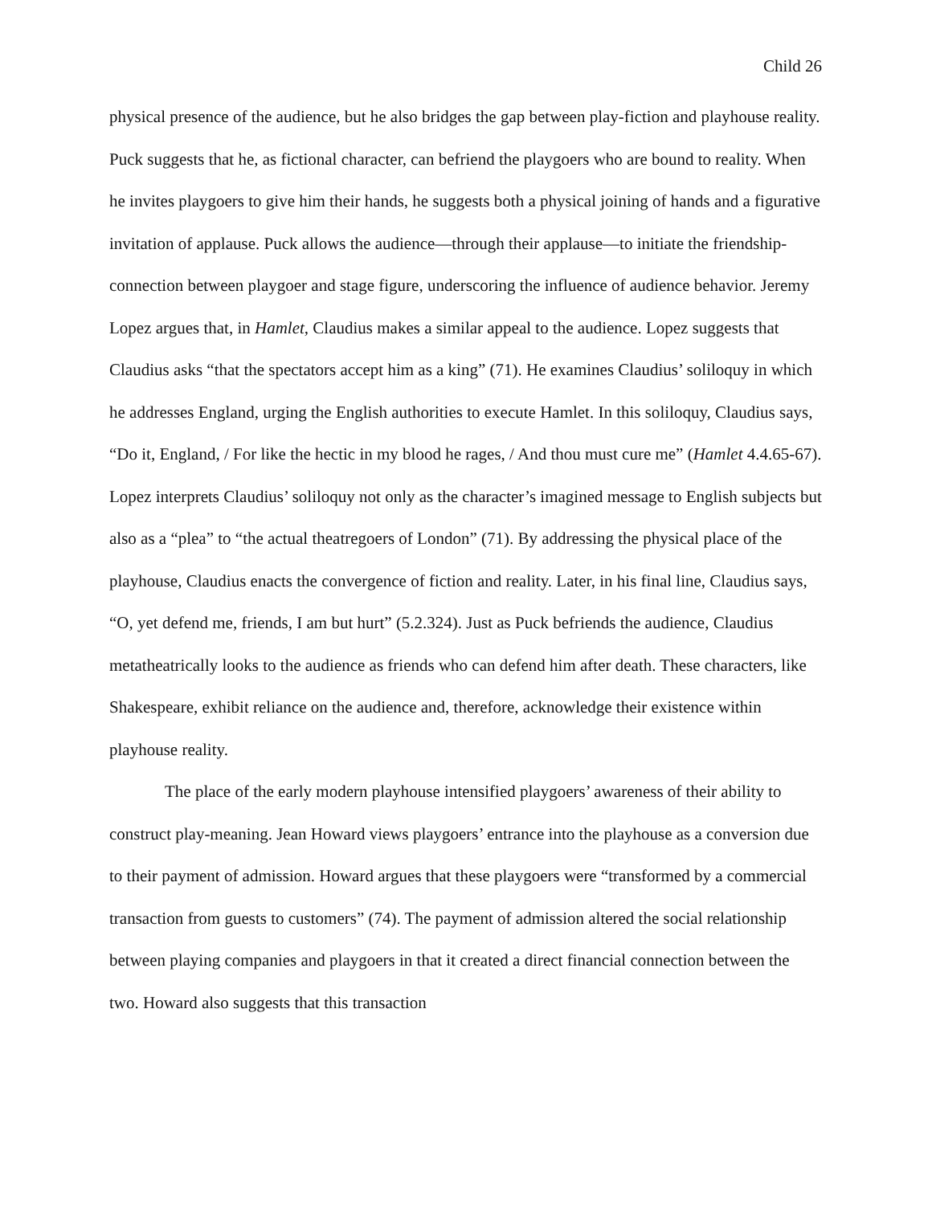Child 26
physical presence of the audience, but he also bridges the gap between play-fiction and playhouse reality. Puck suggests that he, as fictional character, can befriend the playgoers who are bound to reality. When he invites playgoers to give him their hands, he suggests both a physical joining of hands and a figurative invitation of applause. Puck allows the audience—through their applause—to initiate the friendship-connection between playgoer and stage figure, underscoring the influence of audience behavior. Jeremy Lopez argues that, in Hamlet, Claudius makes a similar appeal to the audience. Lopez suggests that Claudius asks “that the spectators accept him as a king” (71). He examines Claudius’ soliloquy in which he addresses England, urging the English authorities to execute Hamlet. In this soliloquy, Claudius says, “Do it, England, / For like the hectic in my blood he rages, / And thou must cure me” (Hamlet 4.4.65-67). Lopez interprets Claudius’ soliloquy not only as the character’s imagined message to English subjects but also as a “plea” to “the actual theatregoers of London” (71). By addressing the physical place of the playhouse, Claudius enacts the convergence of fiction and reality. Later, in his final line, Claudius says, “O, yet defend me, friends, I am but hurt” (5.2.324). Just as Puck befriends the audience, Claudius metatheatrically looks to the audience as friends who can defend him after death. These characters, like Shakespeare, exhibit reliance on the audience and, therefore, acknowledge their existence within playhouse reality.
The place of the early modern playhouse intensified playgoers’ awareness of their ability to construct play-meaning. Jean Howard views playgoers’ entrance into the playhouse as a conversion due to their payment of admission. Howard argues that these playgoers were “transformed by a commercial transaction from guests to customers” (74). The payment of admission altered the social relationship between playing companies and playgoers in that it created a direct financial connection between the two. Howard also suggests that this transaction